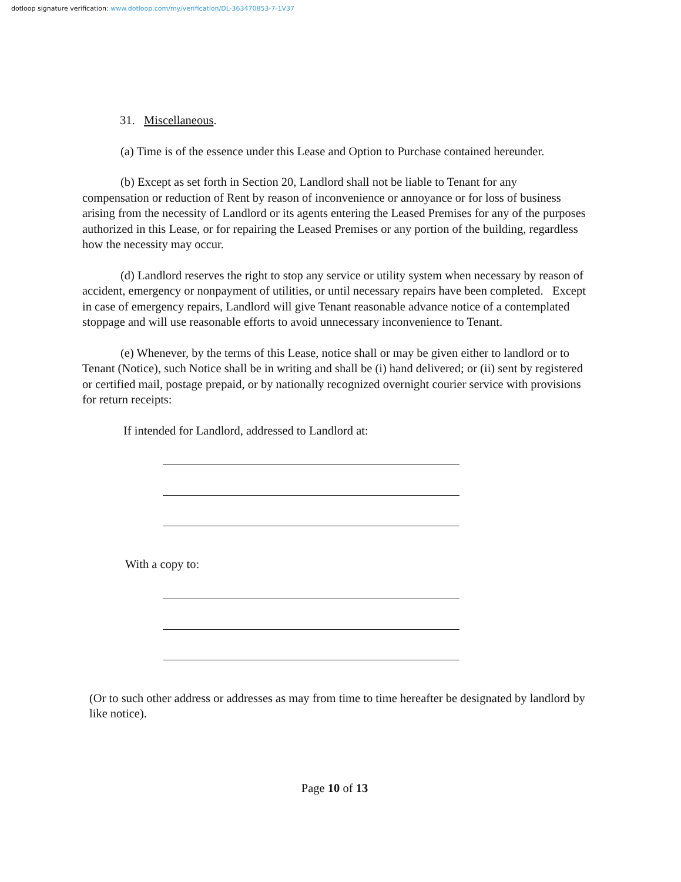dotloop signature verification: www.dotloop.com/my/verification/DL-363470853-7-1V37
31. Miscellaneous.
(a) Time is of the essence under this Lease and Option to Purchase contained hereunder.
(b) Except as set forth in Section 20, Landlord shall not be liable to Tenant for any compensation or reduction of Rent by reason of inconvenience or annoyance or for loss of business arising from the necessity of Landlord or its agents entering the Leased Premises for any of the purposes authorized in this Lease, or for repairing the Leased Premises or any portion of the building, regardless how the necessity may occur.
(d) Landlord reserves the right to stop any service or utility system when necessary by reason of accident, emergency or nonpayment of utilities, or until necessary repairs have been completed. Except in case of emergency repairs, Landlord will give Tenant reasonable advance notice of a contemplated stoppage and will use reasonable efforts to avoid unnecessary inconvenience to Tenant.
(e) Whenever, by the terms of this Lease, notice shall or may be given either to landlord or to Tenant (Notice), such Notice shall be in writing and shall be (i) hand delivered; or (ii) sent by registered or certified mail, postage prepaid, or by nationally recognized overnight courier service with provisions for return receipts:
If intended for Landlord, addressed to Landlord at:
With a copy to:
(Or to such other address or addresses as may from time to time hereafter be designated by landlord by like notice).
Page 10 of 13